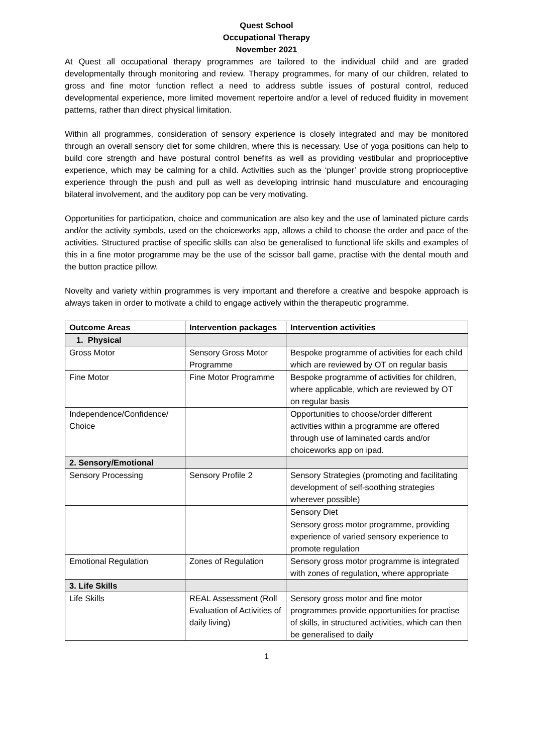Quest School
Occupational Therapy
November 2021
At Quest all occupational therapy programmes are tailored to the individual child and are graded developmentally through monitoring and review. Therapy programmes, for many of our children, related to gross and fine motor function reflect a need to address subtle issues of postural control, reduced developmental experience, more limited movement repertoire and/or a level of reduced fluidity in movement patterns, rather than direct physical limitation.
Within all programmes, consideration of sensory experience is closely integrated and may be monitored through an overall sensory diet for some children, where this is necessary. Use of yoga positions can help to build core strength and have postural control benefits as well as providing vestibular and proprioceptive experience, which may be calming for a child. Activities such as the ‘plunger’ provide strong proprioceptive experience through the push and pull as well as developing intrinsic hand musculature and encouraging bilateral involvement, and the auditory pop can be very motivating.
Opportunities for participation, choice and communication are also key and the use of laminated picture cards and/or the activity symbols, used on the choiceworks app, allows a child to choose the order and pace of the activities. Structured practise of specific skills can also be generalised to functional life skills and examples of this in a fine motor programme may be the use of the scissor ball game, practise with the dental mouth and the button practice pillow.
Novelty and variety within programmes is very important and therefore a creative and bespoke approach is always taken in order to motivate a child to engage actively within the therapeutic programme.
| Outcome Areas | Intervention packages | Intervention activities |
| --- | --- | --- |
| 1. Physical | | |
| Gross Motor | Sensory Gross Motor Programme | Bespoke programme of activities for each child which are reviewed by OT on regular basis |
| Fine Motor | Fine Motor Programme | Bespoke programme of activities for children, where applicable, which are reviewed by OT on regular basis |
| Independence/Confidence/ Choice | | Opportunities to choose/order different activities within a programme are offered through use of laminated cards and/or choiceworks app on ipad. |
| 2. Sensory/Emotional | | |
| Sensory Processing | Sensory Profile 2 | Sensory Strategies (promoting and facilitating development of self-soothing strategies wherever possible) |
| | | Sensory Diet |
| | | Sensory gross motor programme, providing experience of varied sensory experience to promote regulation |
| Emotional Regulation | Zones of Regulation | Sensory gross motor programme is integrated with zones of regulation, where appropriate |
| 3. Life Skills | | |
| Life Skills | REAL Assessment (Roll Evaluation of Activities of daily living) | Sensory gross motor and fine motor programmes provide opportunities for practise of skills, in structured activities, which can then be generalised to daily |
1